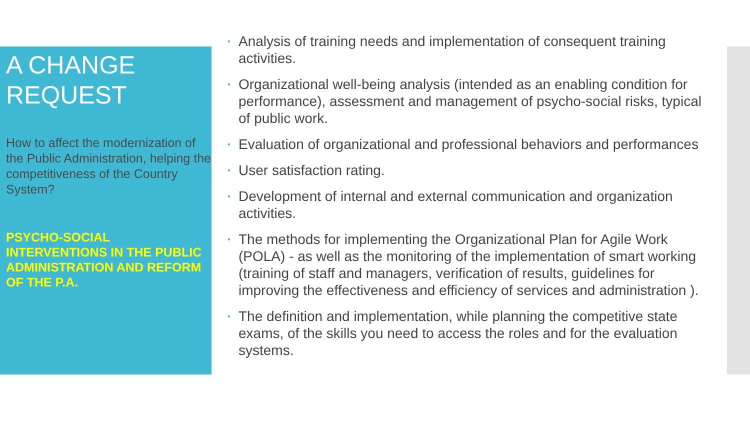A CHANGE
REQUEST
How to affect the modernization of the Public Administration, helping the competitiveness of the Country System?
PSYCHO-SOCIAL INTERVENTIONS IN THE PUBLIC ADMINISTRATION AND REFORM OF THE P.A.
• Analysis of training needs and implementation of consequent training activities.
• Organizational well-being analysis (intended as an enabling condition for performance), assessment and management of psycho-social risks, typical of public work.
• Evaluation of organizational and professional behaviors and performances
• User satisfaction rating.
• Development of internal and external communication and organization activities.
• The methods for implementing the Organizational Plan for Agile Work (POLA) - as well as the monitoring of the implementation of smart working (training of staff and managers, verification of results, guidelines for improving the effectiveness and efficiency of services and administration ).
• The definition and implementation, while planning the competitive state exams, of the skills you need to access the roles and for the evaluation systems.